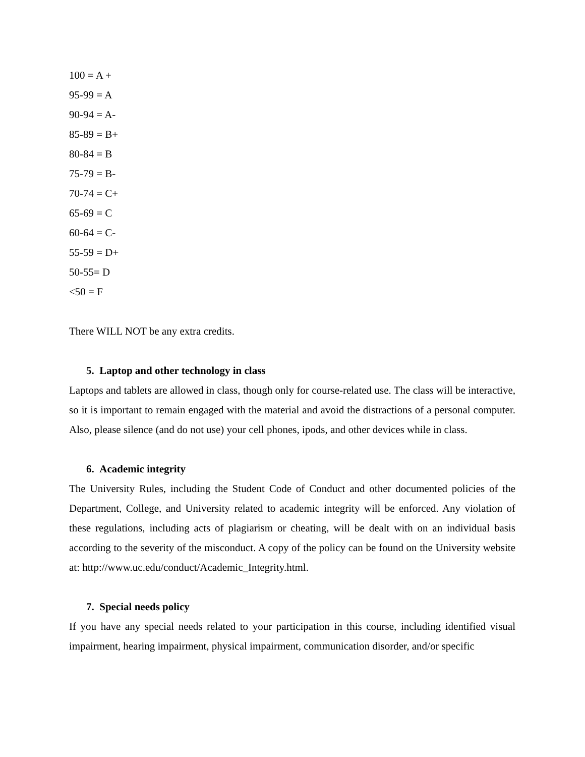100 = A +
95-99 = A
90-94 = A-
85-89 = B+
80-84 = B
75-79 = B-
70-74 = C+
65-69 = C
60-64 = C-
55-59 = D+
50-55= D
<50 = F
There WILL NOT be any extra credits.
5. Laptop and other technology in class
Laptops and tablets are allowed in class, though only for course-related use. The class will be interactive, so it is important to remain engaged with the material and avoid the distractions of a personal computer. Also, please silence (and do not use) your cell phones, ipods, and other devices while in class.
6. Academic integrity
The University Rules, including the Student Code of Conduct and other documented policies of the Department, College, and University related to academic integrity will be enforced. Any violation of these regulations, including acts of plagiarism or cheating, will be dealt with on an individual basis according to the severity of the misconduct. A copy of the policy can be found on the University website at: http://www.uc.edu/conduct/Academic_Integrity.html.
7. Special needs policy
If you have any special needs related to your participation in this course, including identified visual impairment, hearing impairment, physical impairment, communication disorder, and/or specific